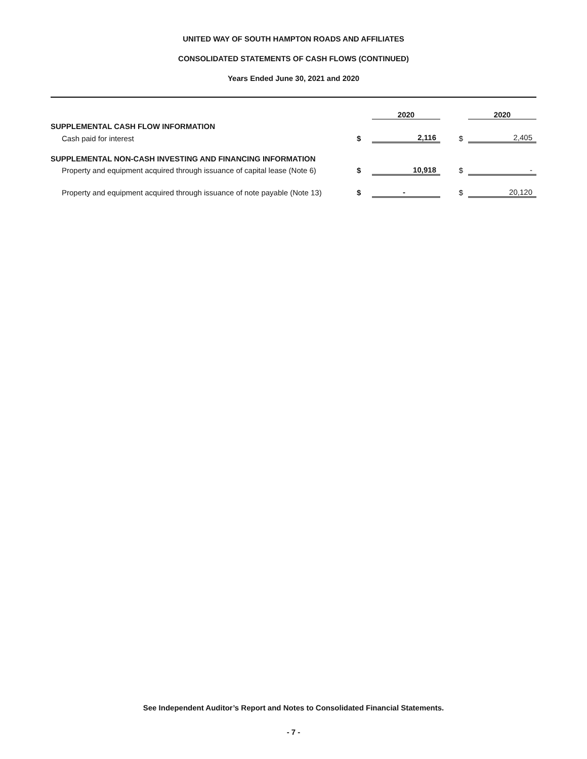UNITED WAY OF SOUTH HAMPTON ROADS AND AFFILIATES
CONSOLIDATED STATEMENTS OF CASH FLOWS (CONTINUED)
Years Ended June 30, 2021 and 2020
| | | 2020 | | 2020 |
| SUPPLEMENTAL CASH FLOW INFORMATION | | | | |
| Cash paid for interest | $ | 2,116 | $ | 2,405 |
| SUPPLEMENTAL NON-CASH INVESTING AND FINANCING INFORMATION | | | | |
| Property and equipment acquired through issuance of capital lease (Note 6) | $ | 10,918 | $ | - |
| Property and equipment acquired through issuance of note payable (Note 13) | $ | - | $ | 20,120 |
See Independent Auditor’s Report and Notes to Consolidated Financial Statements.
- 7 -